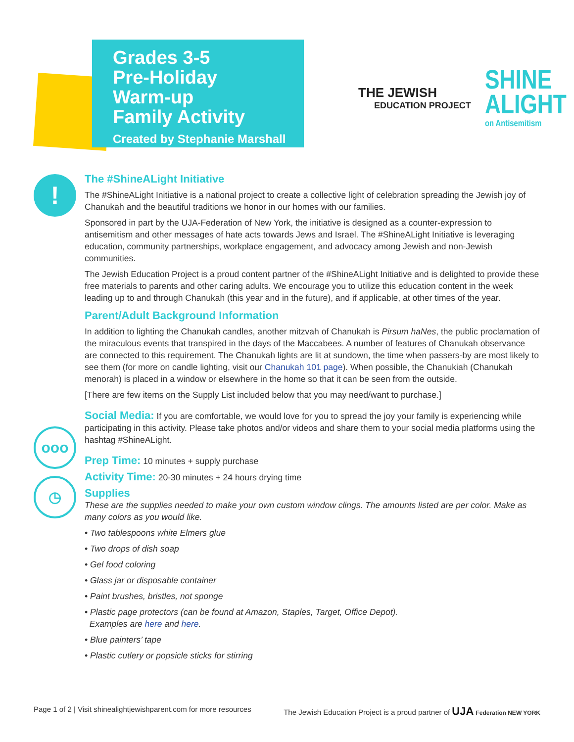Grades 3-5
Pre-Holiday
Warm-up
Family Activity
Created by Stephanie Marshall
THE JEWISH
EDUCATION PROJECT
SHINE
ALIGHT
on Antisemitism
!
ooo
◷
The #ShineALight Initiative
The #ShineALight Initiative is a national project to create a collective light of celebration spreading the Jewish joy of Chanukah and the beautiful traditions we honor in our homes with our families.
Sponsored in part by the UJA-Federation of New York, the initiative is designed as a counter-expression to antisemitism and other messages of hate acts towards Jews and Israel. The #ShineALight Initiative is leveraging education, community partnerships, workplace engagement, and advocacy among Jewish and non-Jewish communities.
The Jewish Education Project is a proud content partner of the #ShineALight Initiative and is delighted to provide these free materials to parents and other caring adults. We encourage you to utilize this education content in the week leading up to and through Chanukah (this year and in the future), and if applicable, at other times of the year.
Parent/Adult Background Information
In addition to lighting the Chanukah candles, another mitzvah of Chanukah is Pirsum haNes, the public proclamation of the miraculous events that transpired in the days of the Maccabees. A number of features of Chanukah observance are connected to this requirement. The Chanukah lights are lit at sundown, the time when passers-by are most likely to see them (for more on candle lighting, visit our Chanukah 101 page). When possible, the Chanukiah (Chanukah menorah) is placed in a window or elsewhere in the home so that it can be seen from the outside.
[There are few items on the Supply List included below that you may need/want to purchase.]
Social Media: If you are comfortable, we would love for you to spread the joy your family is experiencing while participating in this activity. Please take photos and/or videos and share them to your social media platforms using the hashtag #ShineALight.
Prep Time: 10 minutes + supply purchase
Activity Time: 20-30 minutes + 24 hours drying time
Supplies
These are the supplies needed to make your own custom window clings. The amounts listed are per color. Make as many colors as you would like.
• Two tablespoons white Elmers glue
• Two drops of dish soap
• Gel food coloring
• Glass jar or disposable container
• Paint brushes, bristles, not sponge
• Plastic page protectors (can be found at Amazon, Staples, Target, Office Depot).
Examples are here and here.
• Blue painters’ tape
• Plastic cutlery or popsicle sticks for stirring
Page 1 of 2 | Visit shinealightjewishparent.com for more resources The Jewish Education Project is a proud partner of UJA Federation NEW YORK